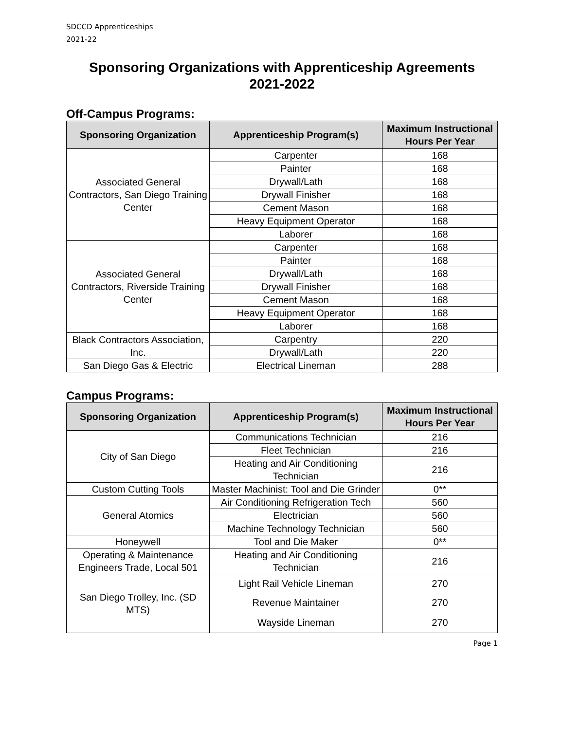SDCCD Apprenticeships
2021-22
Sponsoring Organizations with Apprenticeship Agreements
2021-2022
Off-Campus Programs:
| Sponsoring Organization | Apprenticeship Program(s) | Maximum Instructional Hours Per Year |
| --- | --- | --- |
| Associated General Contractors, San Diego Training Center | Carpenter | 168 |
| | Painter | 168 |
| | Drywall/Lath | 168 |
| | Drywall Finisher | 168 |
| | Cement Mason | 168 |
| | Heavy Equipment Operator | 168 |
| | Laborer | 168 |
| Associated General Contractors, Riverside Training Center | Carpenter | 168 |
| | Painter | 168 |
| | Drywall/Lath | 168 |
| | Drywall Finisher | 168 |
| | Cement Mason | 168 |
| | Heavy Equipment Operator | 168 |
| | Laborer | 168 |
| Black Contractors Association, Inc. | Carpentry | 220 |
| | Drywall/Lath | 220 |
| San Diego Gas & Electric | Electrical Lineman | 288 |
Campus Programs:
| Sponsoring Organization | Apprenticeship Program(s) | Maximum Instructional Hours Per Year |
| --- | --- | --- |
| City of San Diego | Communications Technician | 216 |
| | Fleet Technician | 216 |
| | Heating and Air Conditioning Technician | 216 |
| Custom Cutting Tools | Master Machinist: Tool and Die Grinder | 0** |
| General Atomics | Air Conditioning Refrigeration Tech | 560 |
| | Electrician | 560 |
| | Machine Technology Technician | 560 |
| Honeywell | Tool and Die Maker | 0** |
| Operating & Maintenance Engineers Trade, Local 501 | Heating and Air Conditioning Technician | 216 |
| San Diego Trolley, Inc. (SD MTS) | Light Rail Vehicle Lineman | 270 |
| | Revenue Maintainer | 270 |
| | Wayside Lineman | 270 |
Page 1